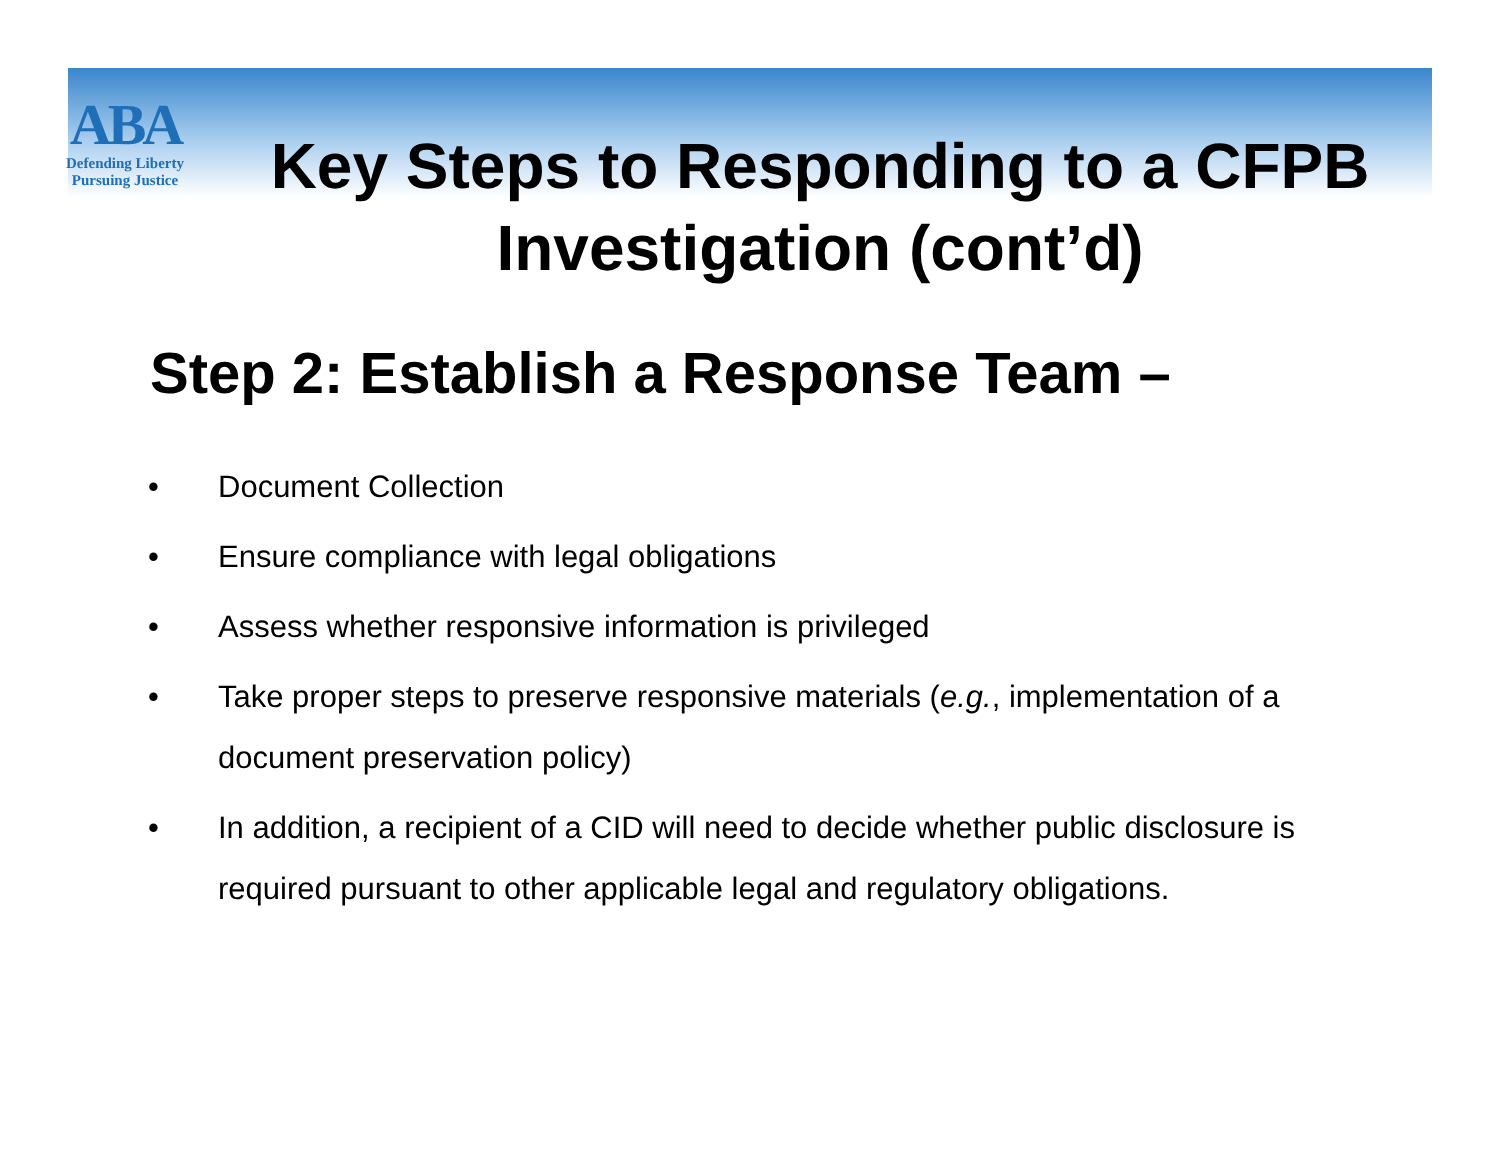ABA
Defending Liberty
Pursuing Justice
Key Steps to Responding to a CFPB Investigation (cont’d)
Step 2: Establish a Response Team –
• Document Collection
• Ensure compliance with legal obligations
• Assess whether responsive information is privileged
• Take proper steps to preserve responsive materials (e.g., implementation of a document preservation policy)
• In addition, a recipient of a CID will need to decide whether public disclosure is required pursuant to other applicable legal and regulatory obligations.